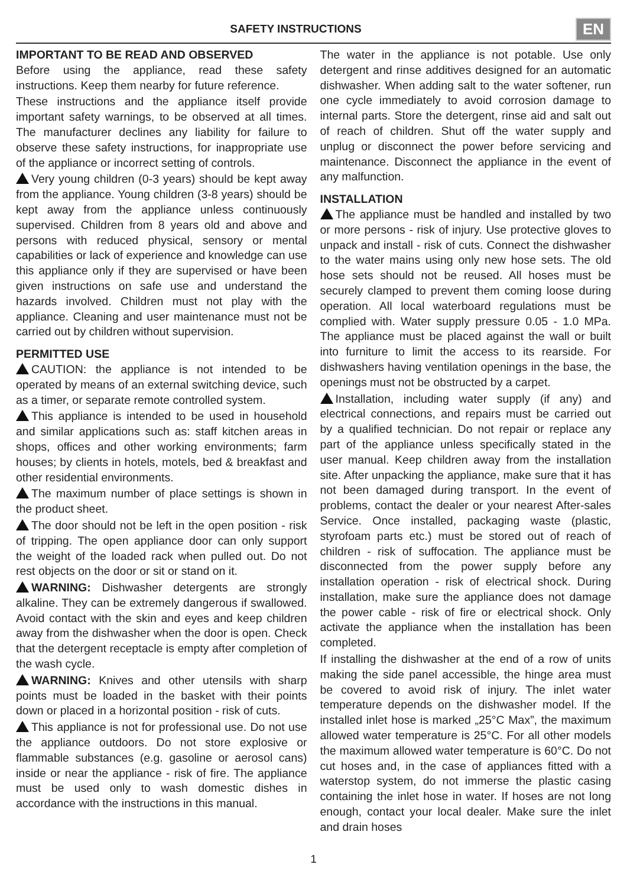SAFETY INSTRUCTIONS
EN
IMPORTANT TO BE READ AND OBSERVED
Before using the appliance, read these safety instructions. Keep them nearby for future reference.
These instructions and the appliance itself provide important safety warnings, to be observed at all times. The manufacturer declines any liability for failure to observe these safety instructions, for inappropriate use of the appliance or incorrect setting of controls.
Very young children (0-3 years) should be kept away from the appliance. Young children (3-8 years) should be kept away from the appliance unless continuously supervised. Children from 8 years old and above and persons with reduced physical, sensory or mental capabilities or lack of experience and knowledge can use this appliance only if they are supervised or have been given instructions on safe use and understand the hazards involved. Children must not play with the appliance. Cleaning and user maintenance must not be carried out by children without supervision.
PERMITTED USE
CAUTION: the appliance is not intended to be operated by means of an external switching device, such as a timer, or separate remote controlled system.
This appliance is intended to be used in household and similar applications such as: staff kitchen areas in shops, offices and other working environments; farm houses; by clients in hotels, motels, bed & breakfast and other residential environments.
The maximum number of place settings is shown in the product sheet.
The door should not be left in the open position - risk of tripping. The open appliance door can only support the weight of the loaded rack when pulled out. Do not rest objects on the door or sit or stand on it.
WARNING: Dishwasher detergents are strongly alkaline. They can be extremely dangerous if swallowed. Avoid contact with the skin and eyes and keep children away from the dishwasher when the door is open. Check that the detergent receptacle is empty after completion of the wash cycle.
WARNING: Knives and other utensils with sharp points must be loaded in the basket with their points down or placed in a horizontal position - risk of cuts.
This appliance is not for professional use. Do not use the appliance outdoors. Do not store explosive or flammable substances (e.g. gasoline or aerosol cans) inside or near the appliance - risk of fire. The appliance must be used only to wash domestic dishes in accordance with the instructions in this manual.
The water in the appliance is not potable. Use only detergent and rinse additives designed for an automatic dishwasher. When adding salt to the water softener, run one cycle immediately to avoid corrosion damage to internal parts. Store the detergent, rinse aid and salt out of reach of children. Shut off the water supply and unplug or disconnect the power before servicing and maintenance. Disconnect the appliance in the event of any malfunction.
INSTALLATION
The appliance must be handled and installed by two or more persons - risk of injury. Use protective gloves to unpack and install - risk of cuts. Connect the dishwasher to the water mains using only new hose sets. The old hose sets should not be reused. All hoses must be securely clamped to prevent them coming loose during operation. All local waterboard regulations must be complied with. Water supply pressure 0.05 - 1.0 MPa. The appliance must be placed against the wall or built into furniture to limit the access to its rearside. For dishwashers having ventilation openings in the base, the openings must not be obstructed by a carpet.
Installation, including water supply (if any) and electrical connections, and repairs must be carried out by a qualified technician. Do not repair or replace any part of the appliance unless specifically stated in the user manual. Keep children away from the installation site. After unpacking the appliance, make sure that it has not been damaged during transport. In the event of problems, contact the dealer or your nearest After-sales Service. Once installed, packaging waste (plastic, styrofoam parts etc.) must be stored out of reach of children - risk of suffocation. The appliance must be disconnected from the power supply before any installation operation - risk of electrical shock. During installation, make sure the appliance does not damage the power cable - risk of fire or electrical shock. Only activate the appliance when the installation has been completed.
If installing the dishwasher at the end of a row of units making the side panel accessible, the hinge area must be covered to avoid risk of injury. The inlet water temperature depends on the dishwasher model. If the installed inlet hose is marked „25°C Max”, the maximum allowed water temperature is 25°C. For all other models the maximum allowed water temperature is 60°C. Do not cut hoses and, in the case of appliances fitted with a waterstop system, do not immerse the plastic casing containing the inlet hose in water. If hoses are not long enough, contact your local dealer. Make sure the inlet and drain hoses
1